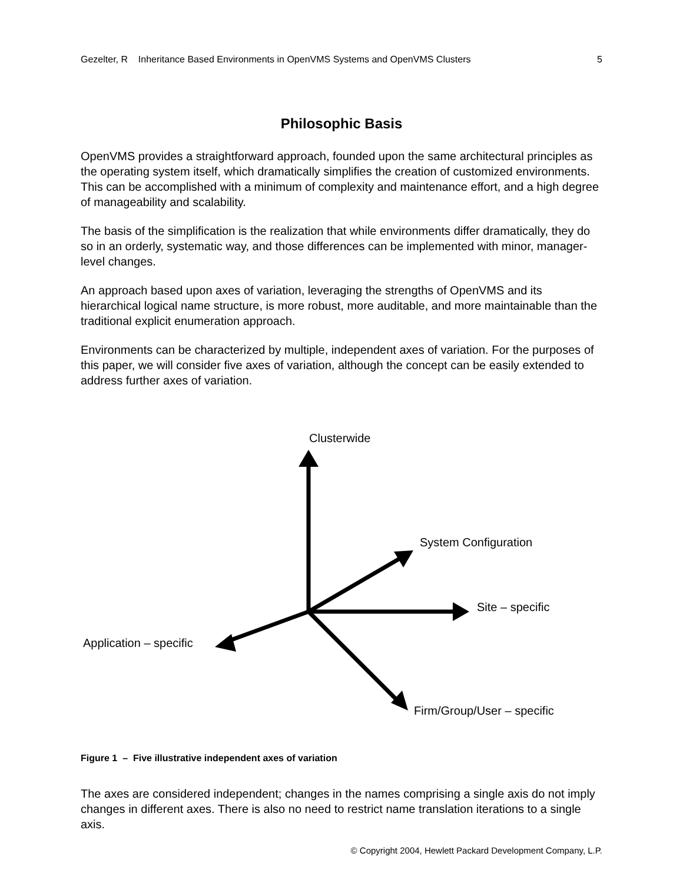Gezelter, R Inheritance Based Environments in OpenVMS Systems and OpenVMS Clusters 5
Philosophic Basis
OpenVMS provides a straightforward approach, founded upon the same architectural principles as the operating system itself, which dramatically simplifies the creation of customized environments. This can be accomplished with a minimum of complexity and maintenance effort, and a high degree of manageability and scalability.
The basis of the simplification is the realization that while environments differ dramatically, they do so in an orderly, systematic way, and those differences can be implemented with minor, manager-level changes.
An approach based upon axes of variation, leveraging the strengths of OpenVMS and its hierarchical logical name structure, is more robust, more auditable, and more maintainable than the traditional explicit enumeration approach.
Environments can be characterized by multiple, independent axes of variation. For the purposes of this paper, we will consider five axes of variation, although the concept can be easily extended to address further axes of variation.
Clusterwide
System Configuration
Site – specific
Application – specific
Firm/Group/User – specific
Figure 1 – Five illustrative independent axes of variation
The axes are considered independent; changes in the names comprising a single axis do not imply changes in different axes. There is also no need to restrict name translation iterations to a single axis.
© Copyright 2004, Hewlett Packard Development Company, L.P.